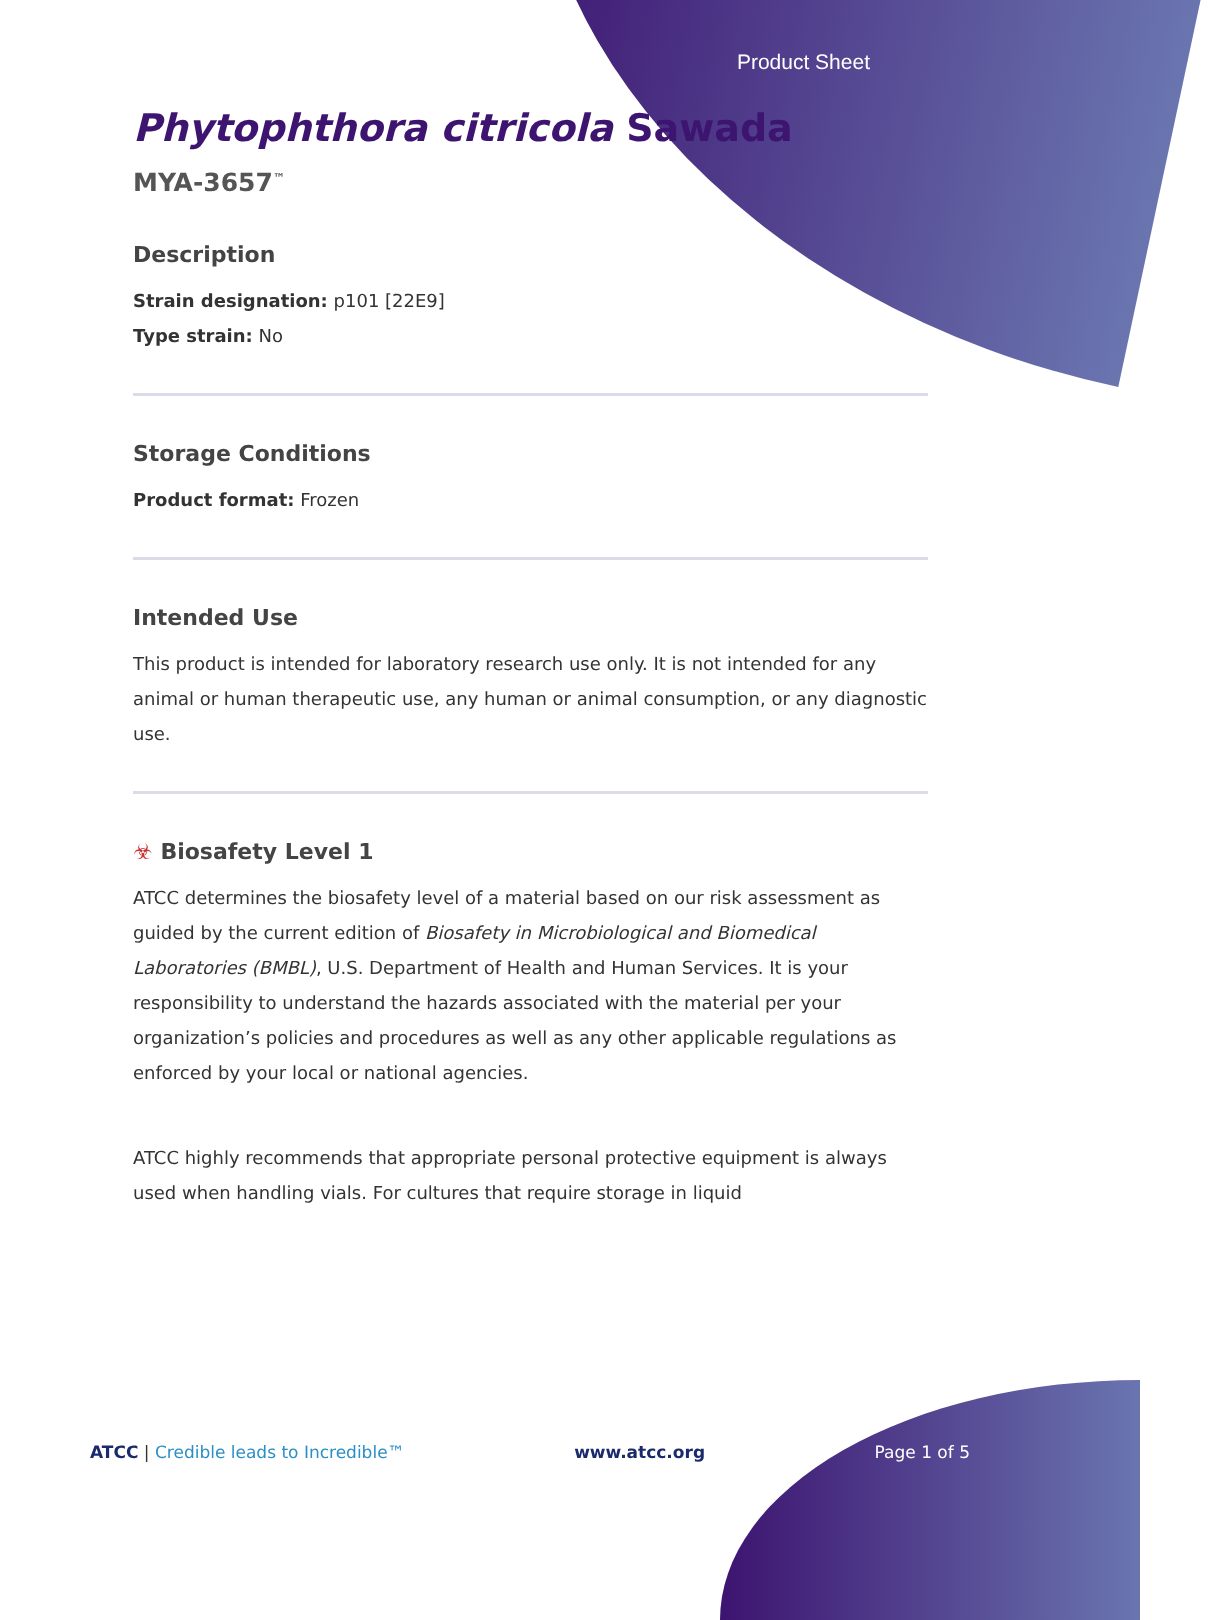Product Sheet
Phytophthora citricola Sawada
MYA-3657<sup>™</sup>
Description
Strain designation: p101 [22E9]
Type strain: No
Storage Conditions
Product format: Frozen
Intended Use
This product is intended for laboratory research use only. It is not intended for any animal or human therapeutic use, any human or animal consumption, or any diagnostic use.
☣ Biosafety Level 1
ATCC determines the biosafety level of a material based on our risk assessment as guided by the current edition of Biosafety in Microbiological and Biomedical Laboratories (BMBL), U.S. Department of Health and Human Services. It is your responsibility to understand the hazards associated with the material per your organization’s policies and procedures as well as any other applicable regulations as enforced by your local or national agencies.
ATCC highly recommends that appropriate personal protective equipment is always used when handling vials. For cultures that require storage in liquid
ATCC | Credible leads to Incredible™ www.atcc.org Page 1 of 5